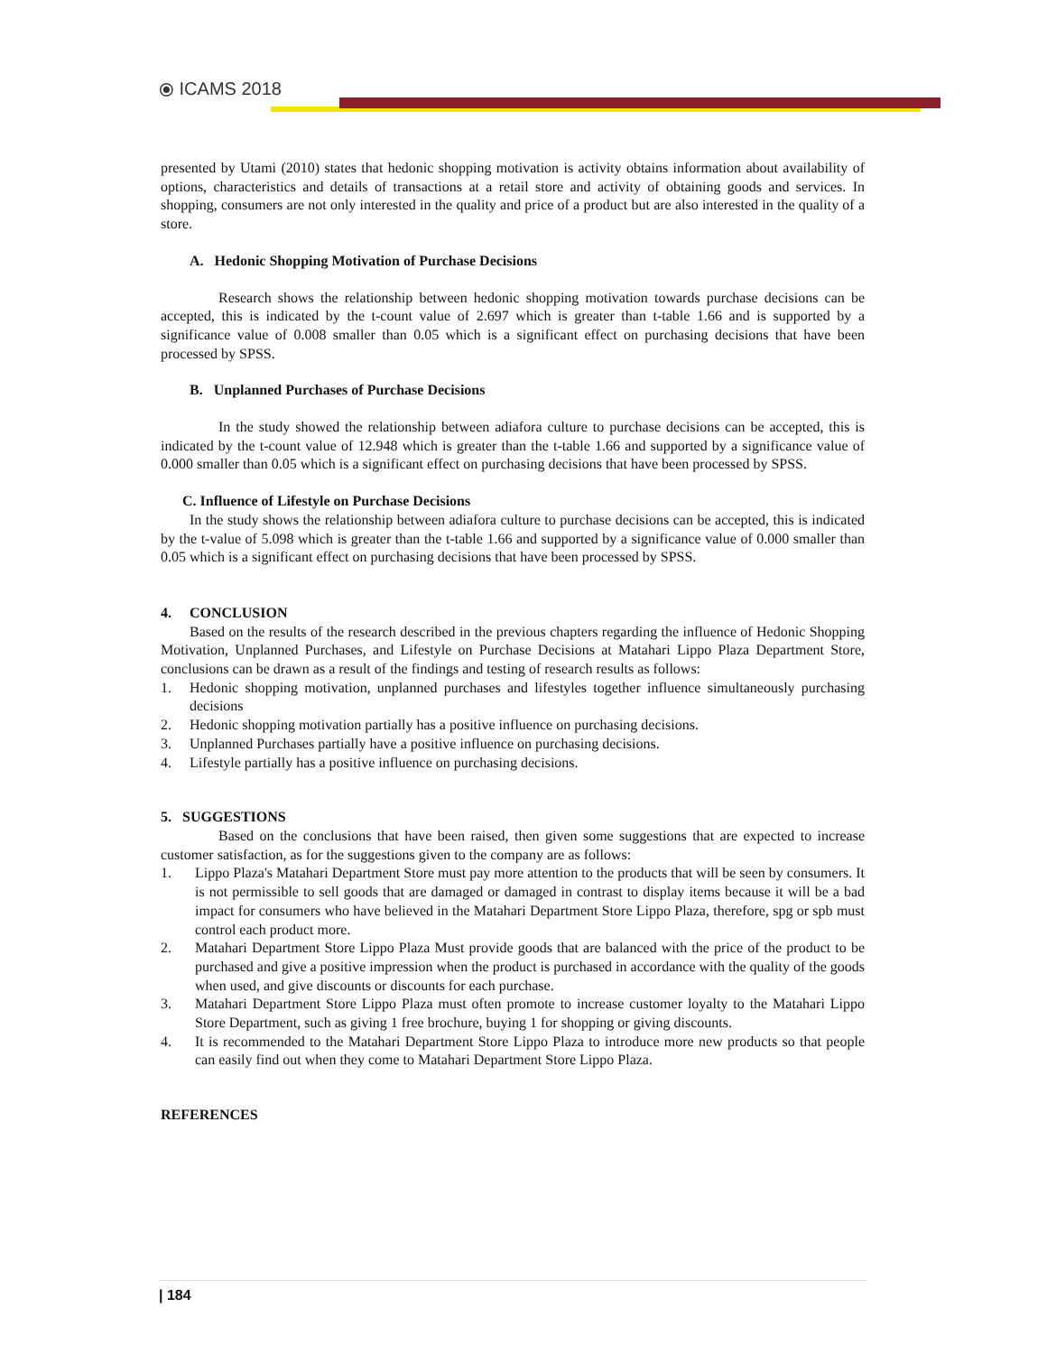⦿ ICAMS 2018
presented by Utami (2010) states that hedonic shopping motivation is activity obtains information about availability of options, characteristics and details of transactions at a retail store and activity of obtaining goods and services. In shopping, consumers are not only interested in the quality and price of a product but are also interested in the quality of a store.
A. Hedonic Shopping Motivation of Purchase Decisions
Research shows the relationship between hedonic shopping motivation towards purchase decisions can be accepted, this is indicated by the t-count value of 2.697 which is greater than t-table 1.66 and is supported by a significance value of 0.008 smaller than 0.05 which is a significant effect on purchasing decisions that have been processed by SPSS.
B. Unplanned Purchases of Purchase Decisions
In the study showed the relationship between adiafora culture to purchase decisions can be accepted, this is indicated by the t-count value of 12.948 which is greater than the t-table 1.66 and supported by a significance value of 0.000 smaller than 0.05 which is a significant effect on purchasing decisions that have been processed by SPSS.
C. Influence of Lifestyle on Purchase Decisions
In the study shows the relationship between adiafora culture to purchase decisions can be accepted, this is indicated by the t-value of 5.098 which is greater than the t-table 1.66 and supported by a significance value of 0.000 smaller than 0.05 which is a significant effect on purchasing decisions that have been processed by SPSS.
4. CONCLUSION
Based on the results of the research described in the previous chapters regarding the influence of Hedonic Shopping Motivation, Unplanned Purchases, and Lifestyle on Purchase Decisions at Matahari Lippo Plaza Department Store, conclusions can be drawn as a result of the findings and testing of research results as follows:
1. Hedonic shopping motivation, unplanned purchases and lifestyles together influence simultaneously purchasing decisions
2. Hedonic shopping motivation partially has a positive influence on purchasing decisions.
3. Unplanned Purchases partially have a positive influence on purchasing decisions.
4. Lifestyle partially has a positive influence on purchasing decisions.
5. SUGGESTIONS
Based on the conclusions that have been raised, then given some suggestions that are expected to increase customer satisfaction, as for the suggestions given to the company are as follows:
1. Lippo Plaza's Matahari Department Store must pay more attention to the products that will be seen by consumers. It is not permissible to sell goods that are damaged or damaged in contrast to display items because it will be a bad impact for consumers who have believed in the Matahari Department Store Lippo Plaza, therefore, spg or spb must control each product more.
2. Matahari Department Store Lippo Plaza Must provide goods that are balanced with the price of the product to be purchased and give a positive impression when the product is purchased in accordance with the quality of the goods when used, and give discounts or discounts for each purchase.
3. Matahari Department Store Lippo Plaza must often promote to increase customer loyalty to the Matahari Lippo Store Department, such as giving 1 free brochure, buying 1 for shopping or giving discounts.
4. It is recommended to the Matahari Department Store Lippo Plaza to introduce more new products so that people can easily find out when they come to Matahari Department Store Lippo Plaza.
REFERENCES
| 184